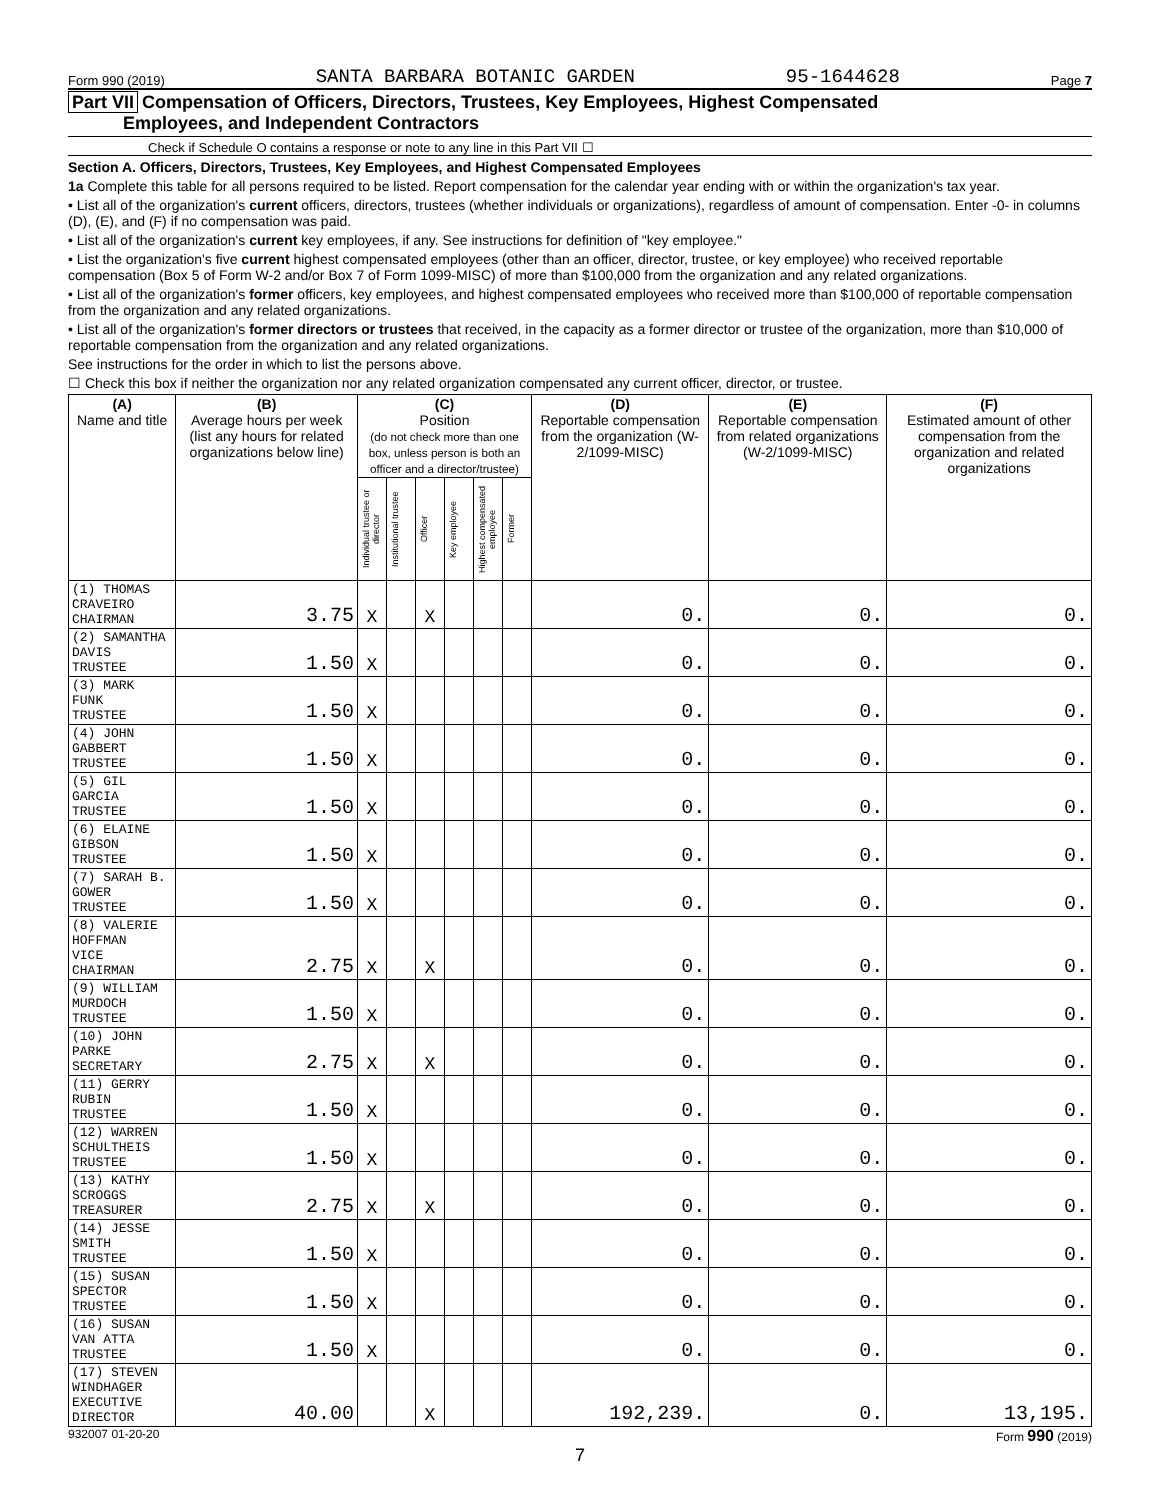Form 990 (2019) SANTA BARBARA BOTANIC GARDEN 95-1644628 Page 7
Part VII Compensation of Officers, Directors, Trustees, Key Employees, Highest Compensated
Employees, and Independent Contractors
Check if Schedule O contains a response or note to any line in this Part VII ☐
Section A. Officers, Directors, Trustees, Key Employees, and Highest Compensated Employees
1a Complete this table for all persons required to be listed. Report compensation for the calendar year ending with or within the organization's tax year.
• List all of the organization's current officers, directors, trustees (whether individuals or organizations), regardless of amount of compensation. Enter -0- in columns (D), (E), and (F) if no compensation was paid.
• List all of the organization's current key employees, if any. See instructions for definition of "key employee."
• List the organization's five current highest compensated employees (other than an officer, director, trustee, or key employee) who received reportable compensation (Box 5 of Form W-2 and/or Box 7 of Form 1099-MISC) of more than $100,000 from the organization and any related organizations.
• List all of the organization's former officers, key employees, and highest compensated employees who received more than $100,000 of reportable compensation from the organization and any related organizations.
• List all of the organization's former directors or trustees that received, in the capacity as a former director or trustee of the organization, more than $10,000 of reportable compensation from the organization and any related organizations.
See instructions for the order in which to list the persons above.
☐ Check this box if neither the organization nor any related organization compensated any current officer, director, or trustee.
| (A) Name and title | (B) Average hours per week (list any hours for related organizations below line) | (C) Position (do not check more than one box, unless person is both an officer and a director/trustee) | | | | | | (D) Reportable compensation from the organization (W-2/1099-MISC) | (E) Reportable compensation from related organizations (W-2/1099-MISC) | (F) Estimated amount of other compensation from the organization and related organizations |
| --- | --- | --- | --- | --- | --- | --- | --- | --- | --- | --- |
| | | Individual trustee or director | Institutional trustee | Officer | Key employee | Highest compensated employee | Former | | | |
| (1) THOMAS CRAVEIRO CHAIRMAN | 3.75 | X | | X | | | | 0. | 0. | 0. |
| (2) SAMANTHA DAVIS TRUSTEE | 1.50 | X | | | | | | 0. | 0. | 0. |
| (3) MARK FUNK TRUSTEE | 1.50 | X | | | | | | 0. | 0. | 0. |
| (4) JOHN GABBERT TRUSTEE | 1.50 | X | | | | | | 0. | 0. | 0. |
| (5) GIL GARCIA TRUSTEE | 1.50 | X | | | | | | 0. | 0. | 0. |
| (6) ELAINE GIBSON TRUSTEE | 1.50 | X | | | | | | 0. | 0. | 0. |
| (7) SARAH B. GOWER TRUSTEE | 1.50 | X | | | | | | 0. | 0. | 0. |
| (8) VALERIE HOFFMAN VICE CHAIRMAN | 2.75 | X | | X | | | | 0. | 0. | 0. |
| (9) WILLIAM MURDOCH TRUSTEE | 1.50 | X | | | | | | 0. | 0. | 0. |
| (10) JOHN PARKE SECRETARY | 2.75 | X | | X | | | | 0. | 0. | 0. |
| (11) GERRY RUBIN TRUSTEE | 1.50 | X | | | | | | 0. | 0. | 0. |
| (12) WARREN SCHULTHEIS TRUSTEE | 1.50 | X | | | | | | 0. | 0. | 0. |
| (13) KATHY SCROGGS TREASURER | 2.75 | X | | X | | | | 0. | 0. | 0. |
| (14) JESSE SMITH TRUSTEE | 1.50 | X | | | | | | 0. | 0. | 0. |
| (15) SUSAN SPECTOR TRUSTEE | 1.50 | X | | | | | | 0. | 0. | 0. |
| (16) SUSAN VAN ATTA TRUSTEE | 1.50 | X | | | | | | 0. | 0. | 0. |
| (17) STEVEN WINDHAGER EXECUTIVE DIRECTOR | 40.00 | | | X | | | | 192,239. | 0. | 13,195. |
932007 01-20-20 Form 990 (2019)
7